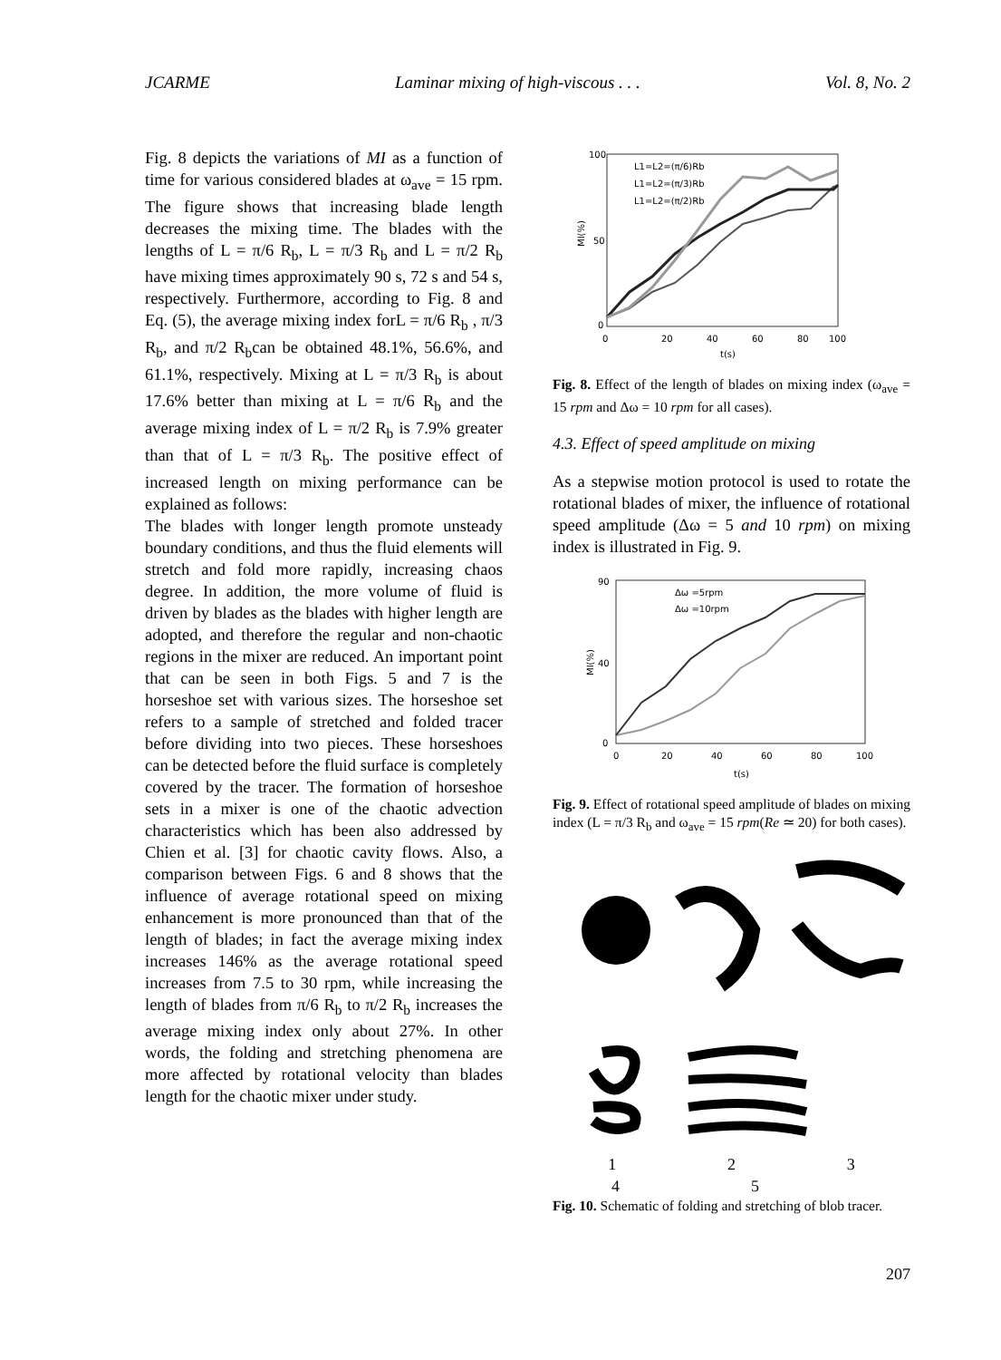JCARME Laminar mixing of high-viscous . . . Vol. 8, No. 2
Fig. 8 depicts the variations of MI as a function of time for various considered blades at ω<sub>ave</sub> = 15 rpm. The figure shows that increasing blade length decreases the mixing time. The blades with the lengths of L = π/6 R<sub>b</sub>, L = π/3 R<sub>b</sub> and L = π/2 R<sub>b</sub> have mixing times approximately 90 s, 72 s and 54 s, respectively. Furthermore, according to Fig. 8 and Eq. (5), the average mixing index forL = π/6 R<sub>b</sub> , π/3 R<sub>b</sub>, and π/2 R<sub>b</sub>can be obtained 48.1%, 56.6%, and 61.1%, respectively. Mixing at L = π/3 R<sub>b</sub> is about 17.6% better than mixing at L = π/6 R<sub>b</sub> and the average mixing index of L = π/2 R<sub>b</sub> is 7.9% greater than that of L = π/3 R<sub>b</sub>. The positive effect of increased length on mixing performance can be explained as follows:
The blades with longer length promote unsteady boundary conditions, and thus the fluid elements will stretch and fold more rapidly, increasing chaos degree. In addition, the more volume of fluid is driven by blades as the blades with higher length are adopted, and therefore the regular and non-chaotic regions in the mixer are reduced. An important point that can be seen in both Figs. 5 and 7 is the horseshoe set with various sizes. The horseshoe set refers to a sample of stretched and folded tracer before dividing into two pieces. These horseshoes can be detected before the fluid surface is completely covered by the tracer. The formation of horseshoe sets in a mixer is one of the chaotic advection characteristics which has been also addressed by Chien et al. [3] for chaotic cavity flows. Also, a comparison between Figs. 6 and 8 shows that the influence of average rotational speed on mixing enhancement is more pronounced than that of the length of blades; in fact the average mixing index increases 146% as the average rotational speed increases from 7.5 to 30 rpm, while increasing the length of blades from π/6 R<sub>b</sub> to π/2 R<sub>b</sub> increases the average mixing index only about 27%. In other words, the folding and stretching phenomena are more affected by rotational velocity than blades length for the chaotic mixer under study.
100
50
0
0
20
40
60
80
100
t(s)
MI(%)
L1=L2=(π/6)Rb
L1=L2=(π/3)Rb
L1=L2=(π/2)Rb
Fig. 8. Effect of the length of blades on mixing index (ω<sub>ave</sub> = 15 rpm and Δω = 10 rpm for all cases).
4.3. Effect of speed amplitude on mixing
As a stepwise motion protocol is used to rotate the rotational blades of mixer, the influence of rotational speed amplitude (Δω = 5 and 10 rpm) on mixing index is illustrated in Fig. 9.
90
40
0
0
20
40
60
80
100
t(s)
MI(%)
Δω =5rpm
Δω =10rpm
Fig. 9. Effect of rotational speed amplitude of blades on mixing index (L = π/3 R<sub>b</sub> and ω<sub>ave</sub> = 15 rpm(Re ≃ 20) for both cases).
1 2 3
4 5
Fig. 10. Schematic of folding and stretching of blob tracer.
207